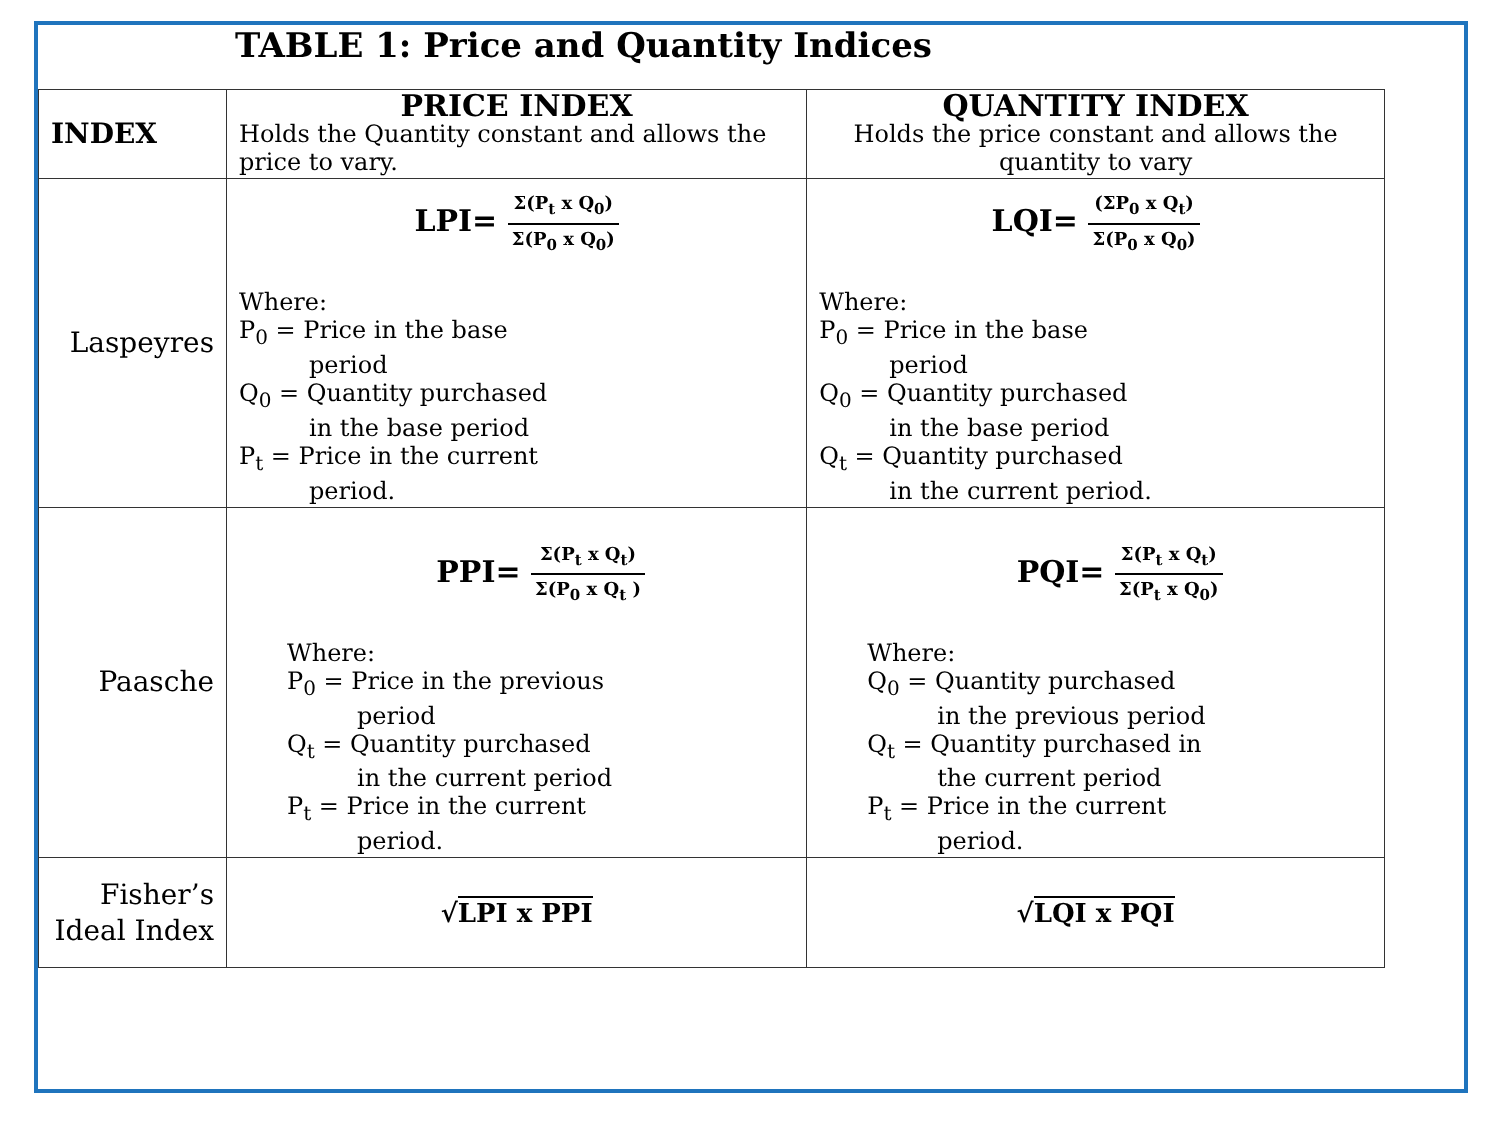TABLE 1: Price and Quantity Indices
| INDEX | PRICE INDEX Holds the Quantity constant and allows the price to vary. | QUANTITY INDEX Holds the price constant and allows the quantity to vary |
| Laspeyres | LPI= Σ(P<sub>t</sub> x Q<sub>0</sub>) Σ(P<sub>0</sub> x Q<sub>0</sub>) Where: P<sub>0</sub> = Price in the base period Q<sub>0</sub> = Quantity purchased in the base period P<sub>t</sub> = Price in the current period. | LQI= (ΣP<sub>0</sub> x Q<sub>t</sub>) Σ(P<sub>0</sub> x Q<sub>0</sub>) Where: P<sub>0</sub> = Price in the base period Q<sub>0</sub> = Quantity purchased in the base period Q<sub>t</sub> = Quantity purchased in the current period. |
| Paasche | PPI= Σ(P<sub>t</sub> x Q<sub>t</sub>) Σ(P<sub>0</sub> x Q<sub>t</sub> ) Where: P<sub>0</sub> = Price in the previous period Q<sub>t</sub> = Quantity purchased in the current period P<sub>t</sub> = Price in the current period. | PQI= Σ(P<sub>t</sub> x Q<sub>t</sub>) Σ(P<sub>t</sub> x Q<sub>0</sub>) Where: Q<sub>0</sub> = Quantity purchased in the previous period Q<sub>t</sub> = Quantity purchased in the current period P<sub>t</sub> = Price in the current period. |
| Fisher’s Ideal Index | √ LPI x PPI | √ LQI x PQI |